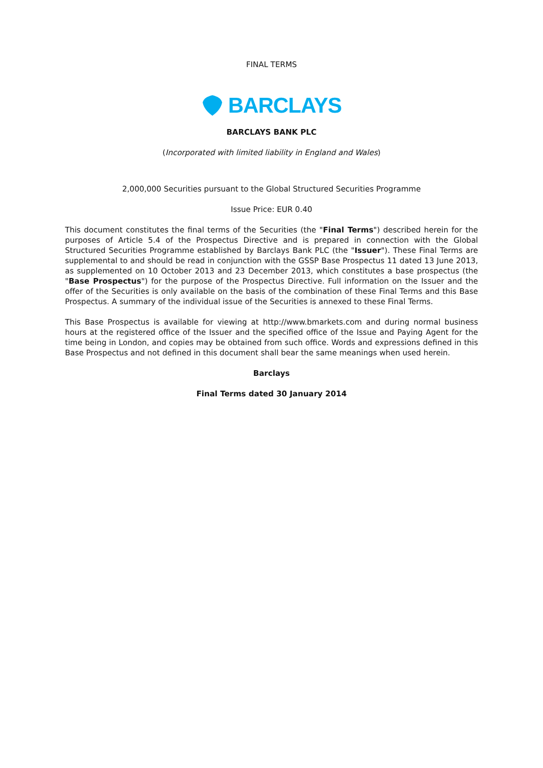FINAL TERMS
BARCLAYS
BARCLAYS BANK PLC
(Incorporated with limited liability in England and Wales)
2,000,000 Securities pursuant to the Global Structured Securities Programme
Issue Price: EUR 0.40
This document constitutes the final terms of the Securities (the "Final Terms") described herein for the purposes of Article 5.4 of the Prospectus Directive and is prepared in connection with the Global Structured Securities Programme established by Barclays Bank PLC (the "Issuer"). These Final Terms are supplemental to and should be read in conjunction with the GSSP Base Prospectus 11 dated 13 June 2013, as supplemented on 10 October 2013 and 23 December 2013, which constitutes a base prospectus (the "Base Prospectus") for the purpose of the Prospectus Directive. Full information on the Issuer and the offer of the Securities is only available on the basis of the combination of these Final Terms and this Base Prospectus. A summary of the individual issue of the Securities is annexed to these Final Terms.
This Base Prospectus is available for viewing at http://www.bmarkets.com and during normal business hours at the registered office of the Issuer and the specified office of the Issue and Paying Agent for the time being in London, and copies may be obtained from such office. Words and expressions defined in this Base Prospectus and not defined in this document shall bear the same meanings when used herein.
Barclays
Final Terms dated 30 January 2014